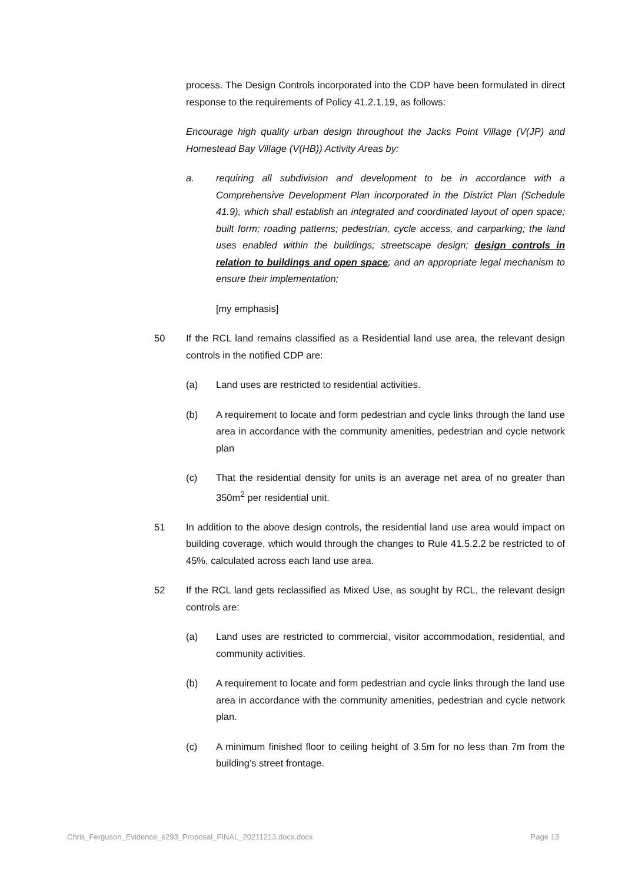process. The Design Controls incorporated into the CDP have been formulated in direct response to the requirements of Policy 41.2.1.19, as follows:
Encourage high quality urban design throughout the Jacks Point Village (V(JP) and Homestead Bay Village (V(HB)) Activity Areas by:
a. requiring all subdivision and development to be in accordance with a Comprehensive Development Plan incorporated in the District Plan (Schedule 41.9), which shall establish an integrated and coordinated layout of open space; built form; roading patterns; pedestrian, cycle access, and carparking; the land uses enabled within the buildings; streetscape design; design controls in relation to buildings and open space; and an appropriate legal mechanism to ensure their implementation;
[my emphasis]
50 If the RCL land remains classified as a Residential land use area, the relevant design controls in the notified CDP are:
(a) Land uses are restricted to residential activities.
(b) A requirement to locate and form pedestrian and cycle links through the land use area in accordance with the community amenities, pedestrian and cycle network plan
(c) That the residential density for units is an average net area of no greater than 350m<sup>2</sup> per residential unit.
51 In addition to the above design controls, the residential land use area would impact on building coverage, which would through the changes to Rule 41.5.2.2 be restricted to of 45%, calculated across each land use area.
52 If the RCL land gets reclassified as Mixed Use, as sought by RCL, the relevant design controls are:
(a) Land uses are restricted to commercial, visitor accommodation, residential, and community activities.
(b) A requirement to locate and form pedestrian and cycle links through the land use area in accordance with the community amenities, pedestrian and cycle network plan.
(c) A minimum finished floor to ceiling height of 3.5m for no less than 7m from the building’s street frontage.
Chris_Ferguson_Evidence_s293_Proposal_FINAL_20211213.docx.docx Page 13